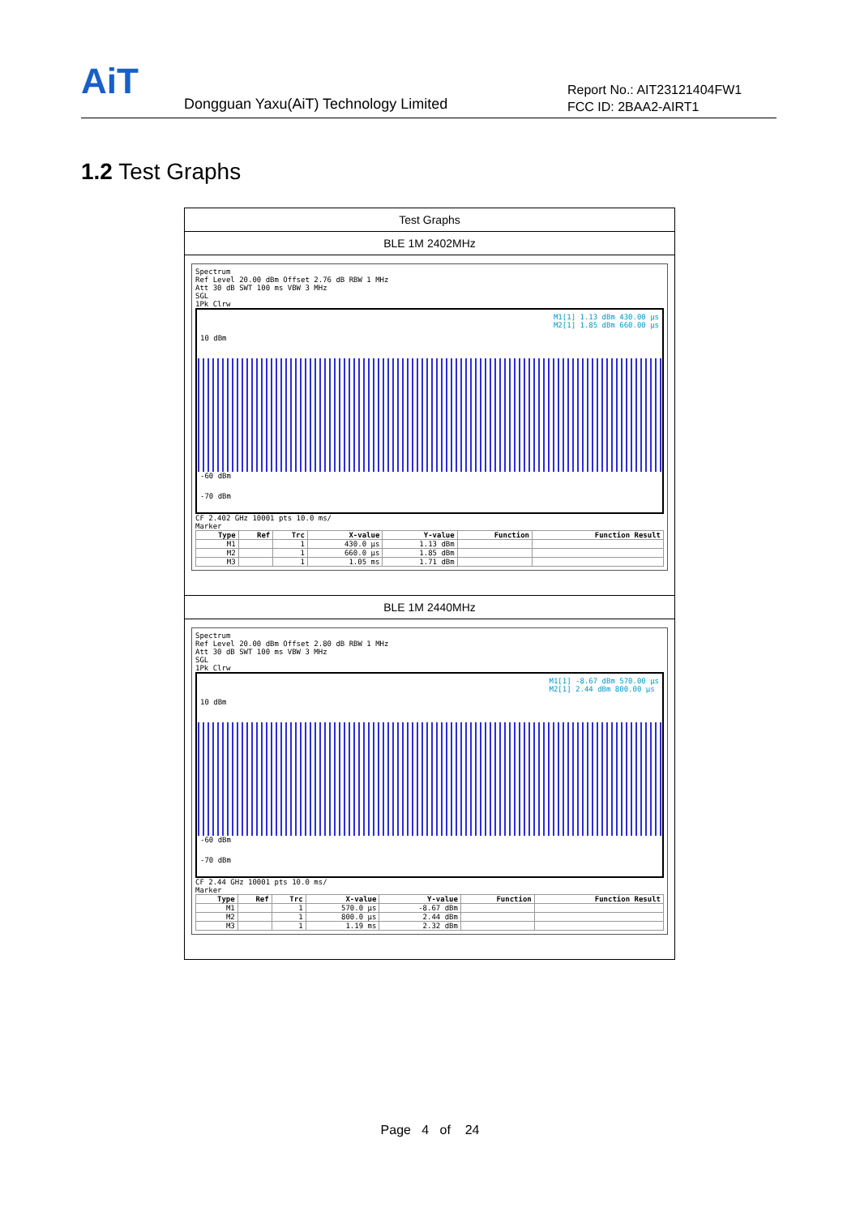AiT
Dongguan Yaxu(AiT) Technology Limited
Report No.: AIT23121404FW1
FCC ID: 2BAA2-AIRT1
1.2 Test Graphs
Test Graphs
BLE 1M 2402MHz
Spectrum
Ref Level 20.00 dBm Offset 2.76 dB RBW 1 MHz
Att 30 dB SWT 100 ms VBW 3 MHz
SGL
1Pk Clrw
10 dBm
M1[1] 1.13 dBm 430.00 µs
M2[1] 1.85 dBm 660.00 µs
-60 dBm
-70 dBm
CF 2.402 GHz 10001 pts 10.0 ms/
Marker
| Type | Ref | Trc | X-value | Y-value | Function | Function Result |
| --- | --- | --- | --- | --- | --- | --- |
| M1 | | 1 | 430.0 µs | 1.13 dBm | | |
| M2 | | 1 | 660.0 µs | 1.85 dBm | | |
| M3 | | 1 | 1.05 ms | 1.71 dBm | | |
BLE 1M 2440MHz
Spectrum
Ref Level 20.00 dBm Offset 2.80 dB RBW 1 MHz
Att 30 dB SWT 100 ms VBW 3 MHz
SGL
1Pk Clrw
10 dBm
M1[1] -8.67 dBm 570.00 µs
M2[1] 2.44 dBm 800.00 µs
-60 dBm
-70 dBm
CF 2.44 GHz 10001 pts 10.0 ms/
Marker
| Type | Ref | Trc | X-value | Y-value | Function | Function Result |
| --- | --- | --- | --- | --- | --- | --- |
| M1 | | 1 | 570.0 µs | -8.67 dBm | | |
| M2 | | 1 | 800.0 µs | 2.44 dBm | | |
| M3 | | 1 | 1.19 ms | 2.32 dBm | | |
Page 4 of 24